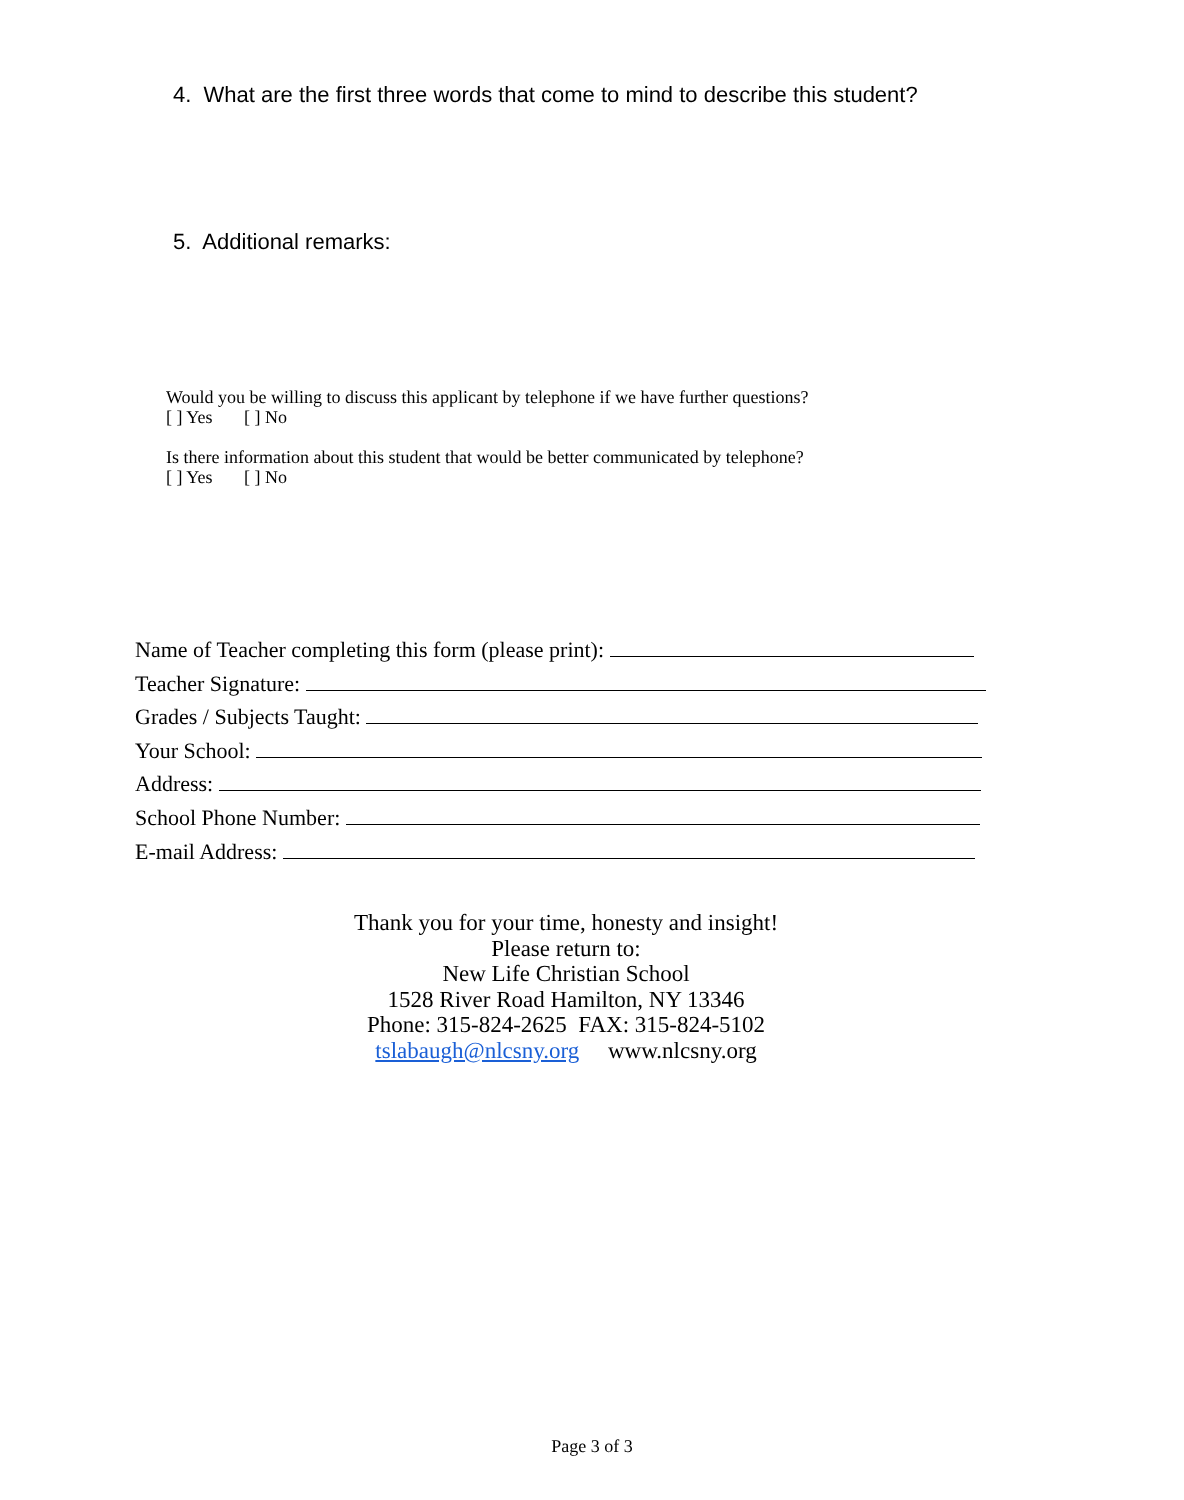4. What are the first three words that come to mind to describe this student?
5. Additional remarks:
Would you be willing to discuss this applicant by telephone if we have further questions?
[ ] Yes [ ] No
Is there information about this student that would be better communicated by telephone?
[ ] Yes [ ] No
Name of Teacher completing this form (please print):
Teacher Signature:
Grades / Subjects Taught:
Your School:
Address:
School Phone Number:
E-mail Address:
Thank you for your time, honesty and insight!
Please return to:
New Life Christian School
1528 River Road Hamilton, NY 13346
Phone: 315-824-2625 FAX: 315-824-5102
tslabaugh@nlcsny.org www.nlcsny.org
Page 3 of 3